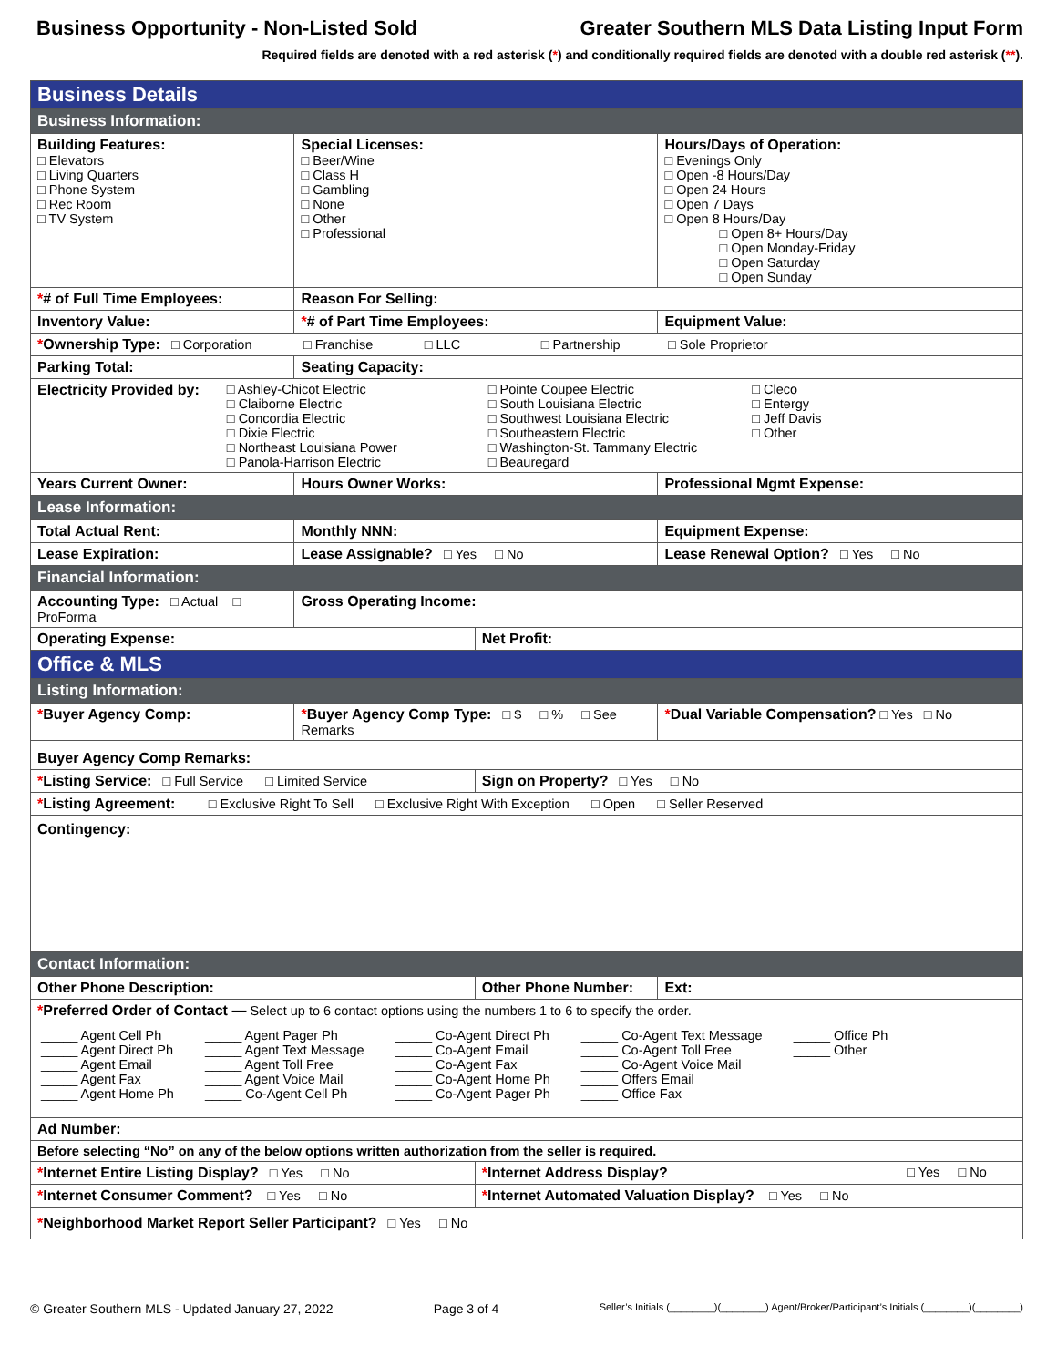Business Opportunity - Non-Listed Sold Greater Southern MLS Data Listing Input Form
Required fields are denoted with a red asterisk (*) and conditionally required fields are denoted with a double red asterisk (**).
| Business Details | | | | | |
| Business Information: | | | | | |
| Building Features: □ Elevators □ Living Quarters □ Phone System □ Rec Room □ TV System | | Special Licenses: □ Beer/Wine □ Class H □ Gambling □ None □ Other □ Professional | | Hours/Days of Operation: □ Evenings Only □ Open -8 Hours/Day □ Open 24 Hours □ Open 7 Days □ Open 8 Hours/Day □ Open 8+ Hours/Day □ Open Monday-Friday □ Open Saturday □ Open Sunday | |
| * # of Full Time Employees: | | Reason For Selling: | | | |
| Inventory Value: | | * # of Part Time Employees: | | | Equipment Value: |
| * Ownership Type: □ Corporation □ Franchise □ LLC □ Partnership □ Sole Proprietor | | | | | |
| Parking Total: | Seating Capacity: | | | | |
| Electricity Provided by: □ Ashley-Chicot Electric □ Claiborne Electric □ Concordia Electric □ Dixie Electric □ Northeast Louisiana Power □ Panola-Harrison Electric □ Pointe Coupee Electric □ South Louisiana Electric □ Southwest Louisiana Electric □ Southeastern Electric □ Washington-St. Tammany Electric □ Beauregard □ Cleco □ Entergy □ Jeff Davis □ Other | | | | | |
| Years Current Owner: | | Hours Owner Works: | | Professional Mgmt Expense: | |
| Lease Information: | | | | | |
| Total Actual Rent: | | Monthly NNN: | | Equipment Expense: | |
| Lease Expiration: | | Lease Assignable? □ Yes □ No | | Lease Renewal Option? □ Yes □ No | |
| Financial Information: | | | | | |
| Accounting Type: □ Actual □ ProForma | | Gross Operating Income: | | | |
| Operating Expense: | | | Net Profit: | | |
| Office & MLS | | | | | |
| Listing Information: | | | | | |
| * Buyer Agency Comp: | | * Buyer Agency Comp Type: □ $ □ % □ See Remarks | | * Dual Variable Compensation? □ Yes □ No | |
| Buyer Agency Comp Remarks: | | | | | |
| * Listing Service: □ Full Service □ Limited Service | | | Sign on Property? □ Yes □ No | | |
| * Listing Agreement: □ Exclusive Right To Sell □ Exclusive Right With Exception □ Open □ Seller Reserved | | | | | |
| Contingency: | | | | | |
| Contact Information: | | | | | |
| Other Phone Description: | | | Other Phone Number: | | Ext: |
| * Preferred Order of Contact — Select up to 6 contact options using the numbers 1 to 6 to specify the order. _____ Agent Cell Ph _____ Agent Direct Ph _____ Agent Email _____ Agent Fax _____ Agent Home Ph _____ Agent Pager Ph _____ Agent Text Message _____ Agent Toll Free _____ Agent Voice Mail _____ Co-Agent Cell Ph _____ Co-Agent Direct Ph _____ Co-Agent Email _____ Co-Agent Fax _____ Co-Agent Home Ph _____ Co-Agent Pager Ph _____ Co-Agent Text Message _____ Co-Agent Toll Free _____ Co-Agent Voice Mail _____ Offers Email _____ Office Fax _____ Office Ph _____ Other | | | | | |
| Ad Number: | | | | | |
| Before selecting “No” on any of the below options written authorization from the seller is required. | | | | | |
| * Internet Entire Listing Display? □ Yes □ No | | | * Internet Address Display? □ Yes □ No | | |
| * Internet Consumer Comment? □ Yes □ No | | | * Internet Automated Valuation Display? □ Yes □ No | | |
| * Neighborhood Market Report Seller Participant? □ Yes □ No | | | | | |
© Greater Southern MLS - Updated January 27, 2022 Page 3 of 4 Seller’s Initials (________)(________) Agent/Broker/Participant’s Initials (________)(________)